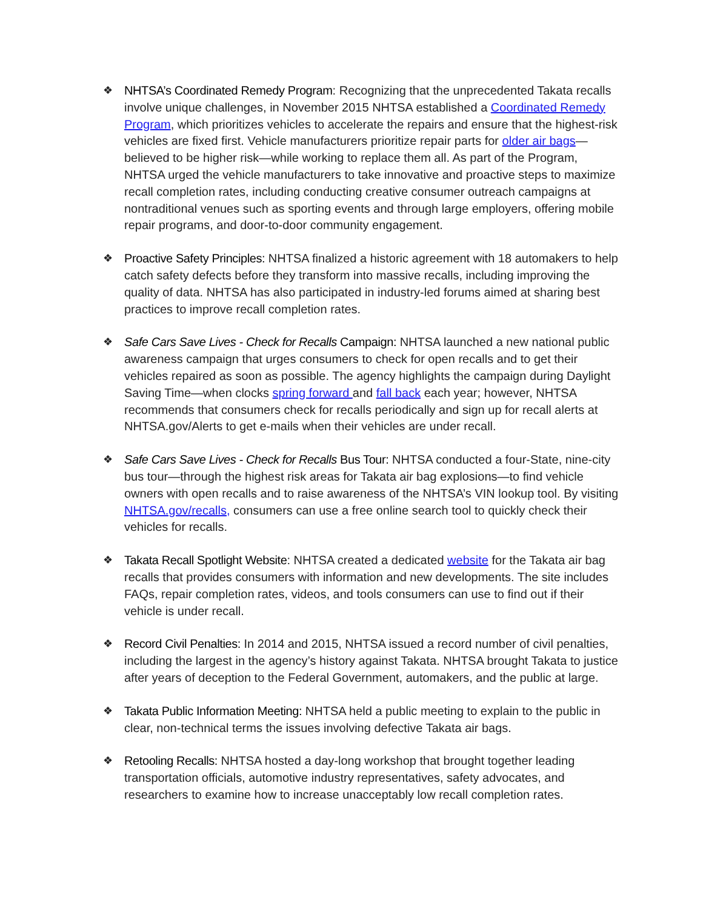❖ NHTSA’s Coordinated Remedy Program: Recognizing that the unprecedented Takata recalls involve unique challenges, in November 2015 NHTSA established a Coordinated Remedy Program, which prioritizes vehicles to accelerate the repairs and ensure that the highest-risk vehicles are fixed first. Vehicle manufacturers prioritize repair parts for older air bags—believed to be higher risk—while working to replace them all. As part of the Program, NHTSA urged the vehicle manufacturers to take innovative and proactive steps to maximize recall completion rates, including conducting creative consumer outreach campaigns at nontraditional venues such as sporting events and through large employers, offering mobile repair programs, and door-to-door community engagement.
❖ Proactive Safety Principles: NHTSA finalized a historic agreement with 18 automakers to help catch safety defects before they transform into massive recalls, including improving the quality of data. NHTSA has also participated in industry-led forums aimed at sharing best practices to improve recall completion rates.
❖ Safe Cars Save Lives - Check for Recalls Campaign: NHTSA launched a new national public awareness campaign that urges consumers to check for open recalls and to get their vehicles repaired as soon as possible. The agency highlights the campaign during Daylight Saving Time—when clocks spring forward and fall back each year; however, NHTSA recommends that consumers check for recalls periodically and sign up for recall alerts at NHTSA.gov/Alerts to get e-mails when their vehicles are under recall.
❖ Safe Cars Save Lives - Check for Recalls Bus Tour: NHTSA conducted a four-State, nine-city bus tour—through the highest risk areas for Takata air bag explosions—to find vehicle owners with open recalls and to raise awareness of the NHTSA’s VIN lookup tool. By visiting NHTSA.gov/recalls, consumers can use a free online search tool to quickly check their vehicles for recalls.
❖ Takata Recall Spotlight Website: NHTSA created a dedicated website for the Takata air bag recalls that provides consumers with information and new developments. The site includes FAQs, repair completion rates, videos, and tools consumers can use to find out if their vehicle is under recall.
❖ Record Civil Penalties: In 2014 and 2015, NHTSA issued a record number of civil penalties, including the largest in the agency’s history against Takata. NHTSA brought Takata to justice after years of deception to the Federal Government, automakers, and the public at large.
❖ Takata Public Information Meeting: NHTSA held a public meeting to explain to the public in clear, non-technical terms the issues involving defective Takata air bags.
❖ Retooling Recalls: NHTSA hosted a day-long workshop that brought together leading transportation officials, automotive industry representatives, safety advocates, and researchers to examine how to increase unacceptably low recall completion rates.